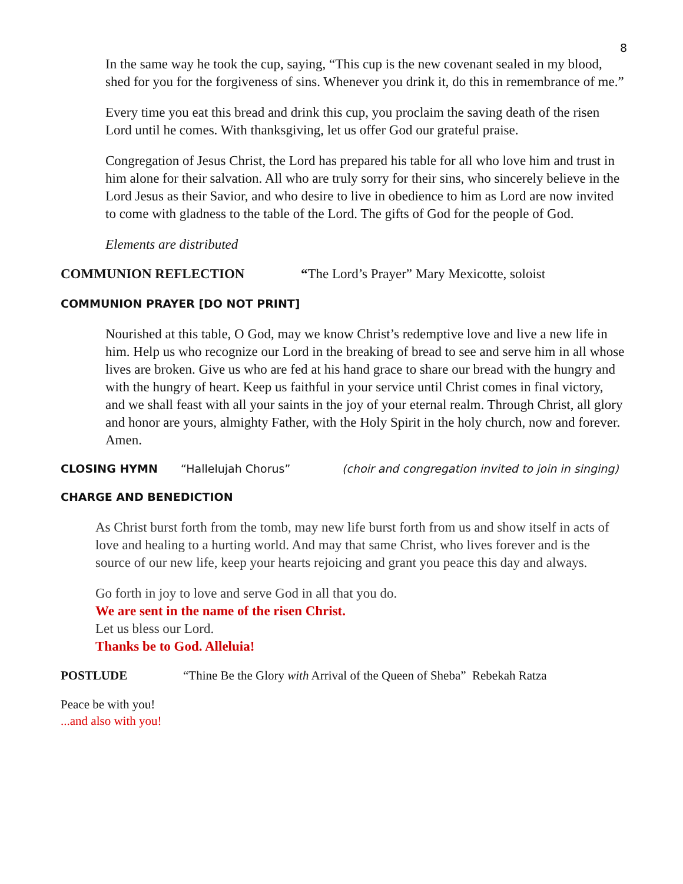8
In the same way he took the cup, saying, “This cup is the new covenant sealed in my blood, shed for you for the forgiveness of sins. Whenever you drink it, do this in remembrance of me.”
Every time you eat this bread and drink this cup, you proclaim the saving death of the risen Lord until he comes. With thanksgiving, let us offer God our grateful praise.
Congregation of Jesus Christ, the Lord has prepared his table for all who love him and trust in him alone for their salvation. All who are truly sorry for their sins, who sincerely believe in the Lord Jesus as their Savior, and who desire to live in obedience to him as Lord are now invited to come with gladness to the table of the Lord. The gifts of God for the people of God.
Elements are distributed
COMMUNION REFLECTION “The Lord’s Prayer” Mary Mexicotte, soloist
COMMUNION PRAYER [DO NOT PRINT]
Nourished at this table, O God, may we know Christ’s redemptive love and live a new life in him. Help us who recognize our Lord in the breaking of bread to see and serve him in all whose lives are broken. Give us who are fed at his hand grace to share our bread with the hungry and with the hungry of heart. Keep us faithful in your service until Christ comes in final victory, and we shall feast with all your saints in the joy of your eternal realm. Through Christ, all glory and honor are yours, almighty Father, with the Holy Spirit in the holy church, now and forever. Amen.
CLOSING HYMN “Hallelujah Chorus” (choir and congregation invited to join in singing)
CHARGE AND BENEDICTION
As Christ burst forth from the tomb, may new life burst forth from us and show itself in acts of love and healing to a hurting world. And may that same Christ, who lives forever and is the source of our new life, keep your hearts rejoicing and grant you peace this day and always.
Go forth in joy to love and serve God in all that you do.
We are sent in the name of the risen Christ.
Let us bless our Lord.
Thanks be to God. Alleluia!
POSTLUDE “Thine Be the Glory with Arrival of the Queen of Sheba” Rebekah Ratza
Peace be with you!
...and also with you!